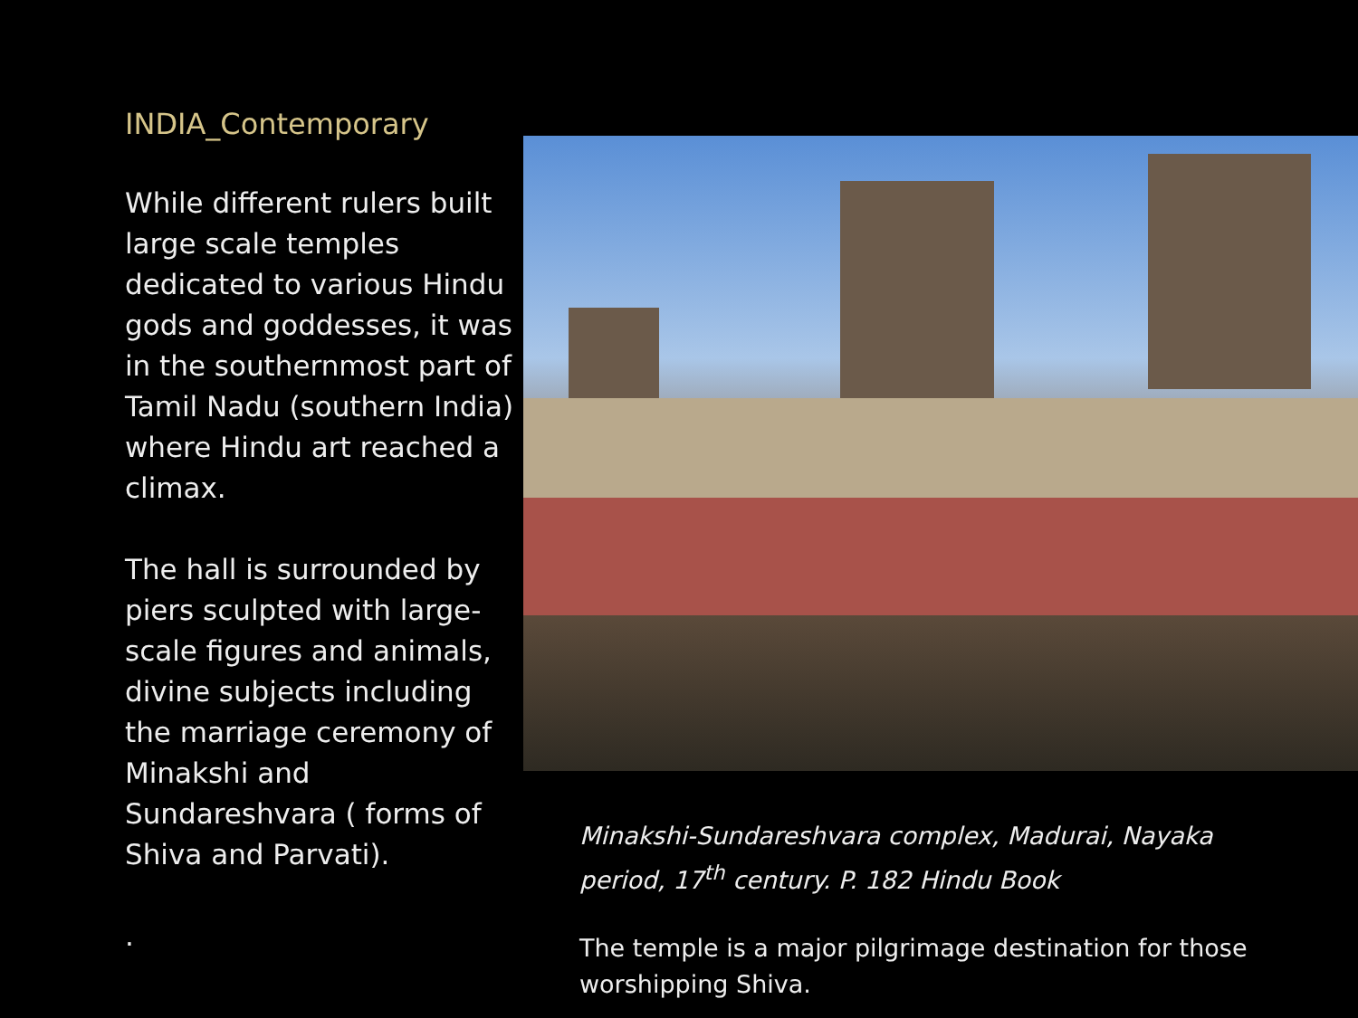INDIA_Contemporary
While different rulers built large scale temples dedicated to various Hindu gods and goddesses, it was in the southernmost part of Tamil Nadu (southern India) where Hindu art reached a climax.
The hall is surrounded by piers sculpted with large-scale figures and animals, divine subjects including the marriage ceremony of Minakshi and Sundareshvara ( forms of Shiva and Parvati).
.
Minakshi-Sundareshvara complex, Madurai, Nayaka period, 17<sup>th</sup> century. P. 182 Hindu Book
The temple is a major pilgrimage destination for those worshipping Shiva.